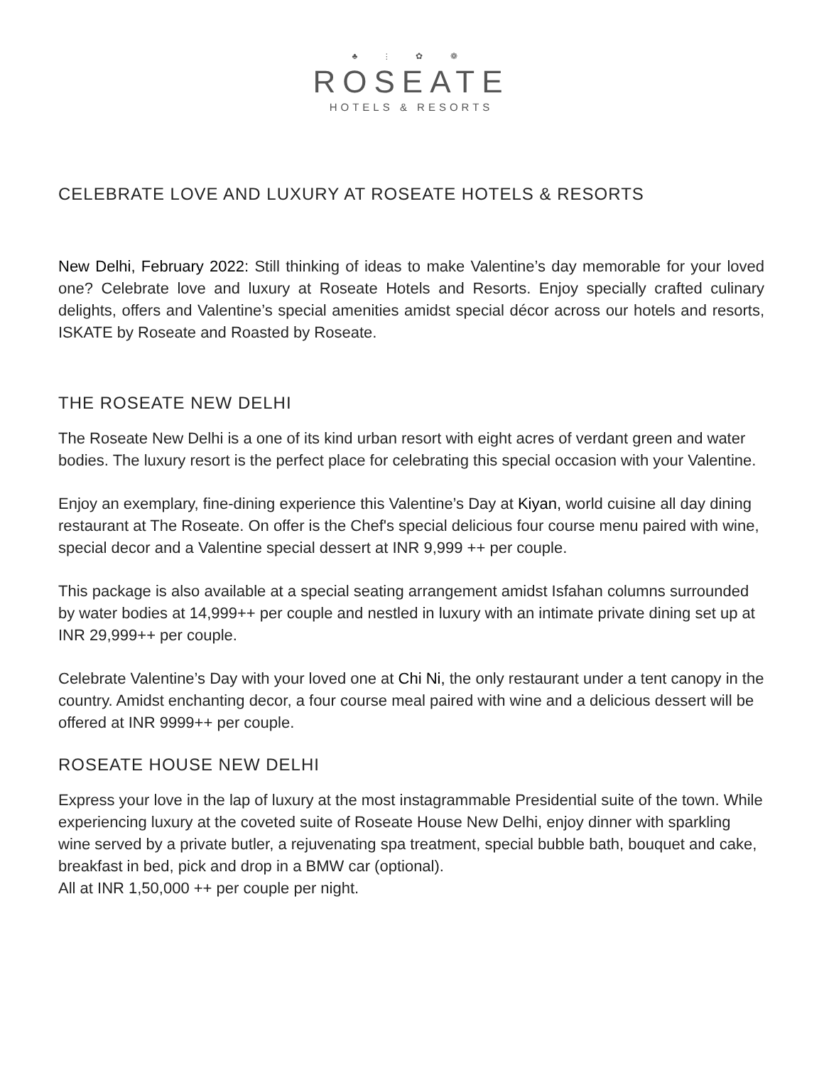♣ ⫶ ✿ ❁
ROSEATE
HOTELS & RESORTS
CELEBRATE LOVE AND LUXURY AT ROSEATE HOTELS & RESORTS
New Delhi, February 2022: Still thinking of ideas to make Valentine’s day memorable for your loved one? Celebrate love and luxury at Roseate Hotels and Resorts. Enjoy specially crafted culinary delights, offers and Valentine’s special amenities amidst special décor across our hotels and resorts, ISKATE by Roseate and Roasted by Roseate.
THE ROSEATE NEW DELHI
The Roseate New Delhi is a one of its kind urban resort with eight acres of verdant green and water bodies. The luxury resort is the perfect place for celebrating this special occasion with your Valentine.
Enjoy an exemplary, fine-dining experience this Valentine’s Day at Kiyan, world cuisine all day dining restaurant at The Roseate. On offer is the Chef's special delicious four course menu paired with wine, special decor and a Valentine special dessert at INR 9,999 ++ per couple.
This package is also available at a special seating arrangement amidst Isfahan columns surrounded by water bodies at 14,999++ per couple and nestled in luxury with an intimate private dining set up at INR 29,999++ per couple.
Celebrate Valentine’s Day with your loved one at Chi Ni, the only restaurant under a tent canopy in the country. Amidst enchanting decor, a four course meal paired with wine and a delicious dessert will be offered at INR 9999++ per couple.
ROSEATE HOUSE NEW DELHI
Express your love in the lap of luxury at the most instagrammable Presidential suite of the town. While experiencing luxury at the coveted suite of Roseate House New Delhi, enjoy dinner with sparkling wine served by a private butler, a rejuvenating spa treatment, special bubble bath, bouquet and cake, breakfast in bed, pick and drop in a BMW car (optional).
All at INR 1,50,000 ++ per couple per night.